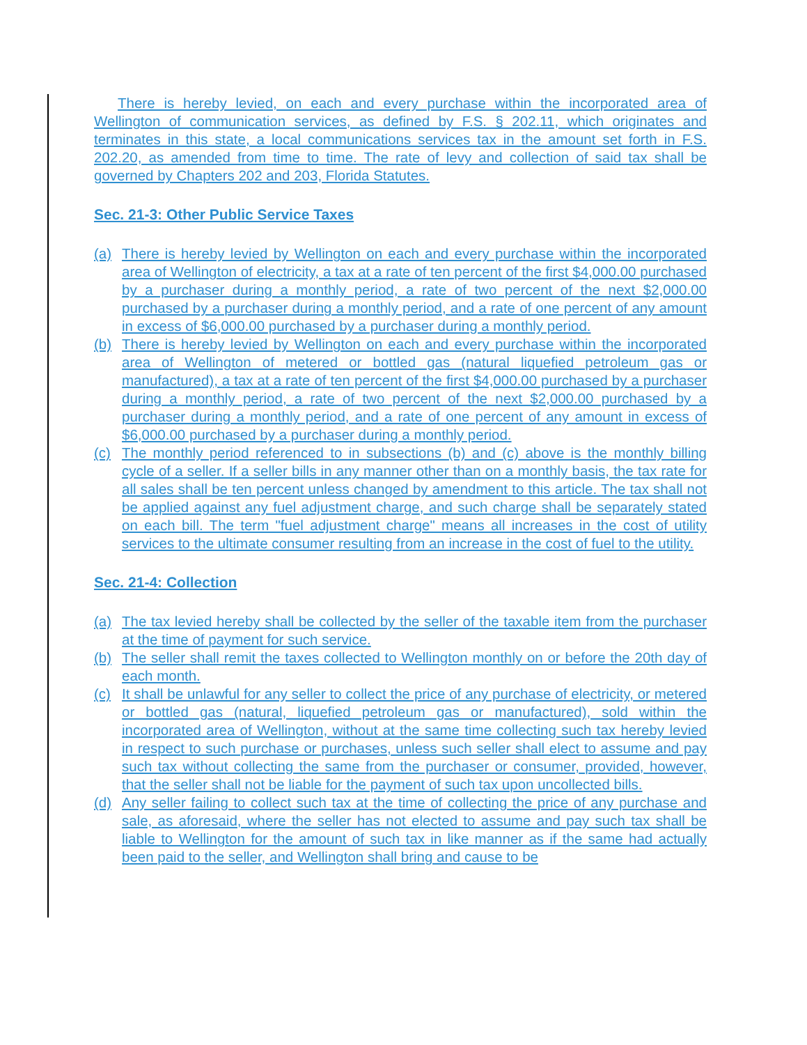There is hereby levied, on each and every purchase within the incorporated area of Wellington of communication services, as defined by F.S. § 202.11, which originates and terminates in this state, a local communications services tax in the amount set forth in F.S. 202.20, as amended from time to time. The rate of levy and collection of said tax shall be governed by Chapters 202 and 203, Florida Statutes.
Sec. 21-3: Other Public Service Taxes
(a) There is hereby levied by Wellington on each and every purchase within the incorporated area of Wellington of electricity, a tax at a rate of ten percent of the first $4,000.00 purchased by a purchaser during a monthly period, a rate of two percent of the next $2,000.00 purchased by a purchaser during a monthly period, and a rate of one percent of any amount in excess of $6,000.00 purchased by a purchaser during a monthly period.
(b) There is hereby levied by Wellington on each and every purchase within the incorporated area of Wellington of metered or bottled gas (natural liquefied petroleum gas or manufactured), a tax at a rate of ten percent of the first $4,000.00 purchased by a purchaser during a monthly period, a rate of two percent of the next $2,000.00 purchased by a purchaser during a monthly period, and a rate of one percent of any amount in excess of $6,000.00 purchased by a purchaser during a monthly period.
(c) The monthly period referenced to in subsections (b) and (c) above is the monthly billing cycle of a seller. If a seller bills in any manner other than on a monthly basis, the tax rate for all sales shall be ten percent unless changed by amendment to this article. The tax shall not be applied against any fuel adjustment charge, and such charge shall be separately stated on each bill. The term "fuel adjustment charge" means all increases in the cost of utility services to the ultimate consumer resulting from an increase in the cost of fuel to the utility.
Sec. 21-4: Collection
(a) The tax levied hereby shall be collected by the seller of the taxable item from the purchaser at the time of payment for such service.
(b) The seller shall remit the taxes collected to Wellington monthly on or before the 20th day of each month.
(c) It shall be unlawful for any seller to collect the price of any purchase of electricity, or metered or bottled gas (natural, liquefied petroleum gas or manufactured), sold within the incorporated area of Wellington, without at the same time collecting such tax hereby levied in respect to such purchase or purchases, unless such seller shall elect to assume and pay such tax without collecting the same from the purchaser or consumer, provided, however, that the seller shall not be liable for the payment of such tax upon uncollected bills.
(d) Any seller failing to collect such tax at the time of collecting the price of any purchase and sale, as aforesaid, where the seller has not elected to assume and pay such tax shall be liable to Wellington for the amount of such tax in like manner as if the same had actually been paid to the seller, and Wellington shall bring and cause to be